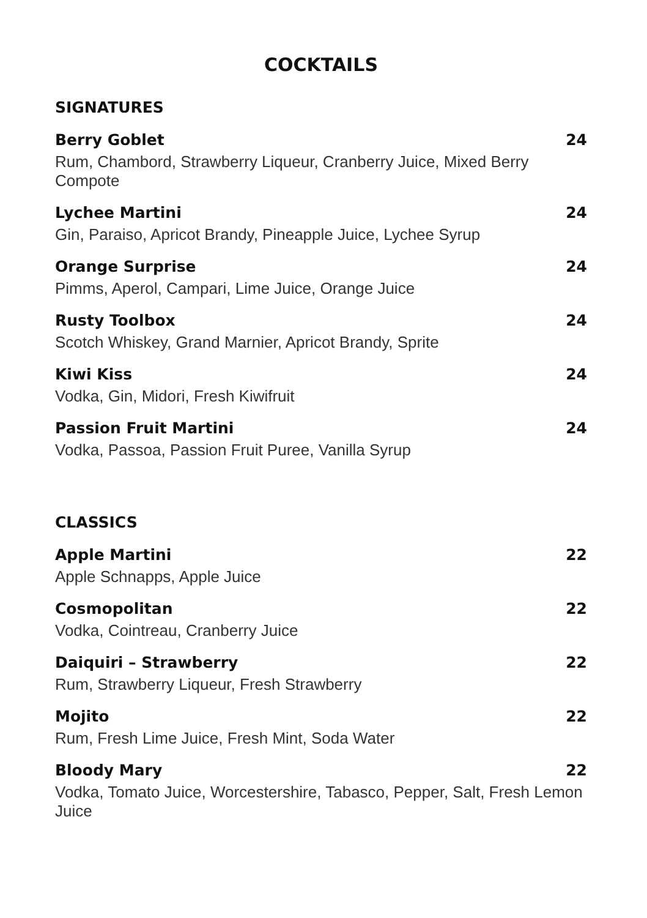COCKTAILS
SIGNATURES
Berry Goblet 24
Rum, Chambord, Strawberry Liqueur, Cranberry Juice, Mixed Berry Compote
Lychee Martini 24
Gin, Paraiso, Apricot Brandy, Pineapple Juice, Lychee Syrup
Orange Surprise 24
Pimms, Aperol, Campari, Lime Juice, Orange Juice
Rusty Toolbox 24
Scotch Whiskey, Grand Marnier, Apricot Brandy, Sprite
Kiwi Kiss 24
Vodka, Gin, Midori, Fresh Kiwifruit
Passion Fruit Martini 24
Vodka, Passoa, Passion Fruit Puree, Vanilla Syrup
CLASSICS
Apple Martini 22
Apple Schnapps, Apple Juice
Cosmopolitan 22
Vodka, Cointreau, Cranberry Juice
Daiquiri – Strawberry 22
Rum, Strawberry Liqueur, Fresh Strawberry
Mojito 22
Rum, Fresh Lime Juice, Fresh Mint, Soda Water
Bloody Mary 22
Vodka, Tomato Juice, Worcestershire, Tabasco, Pepper, Salt, Fresh Lemon Juice